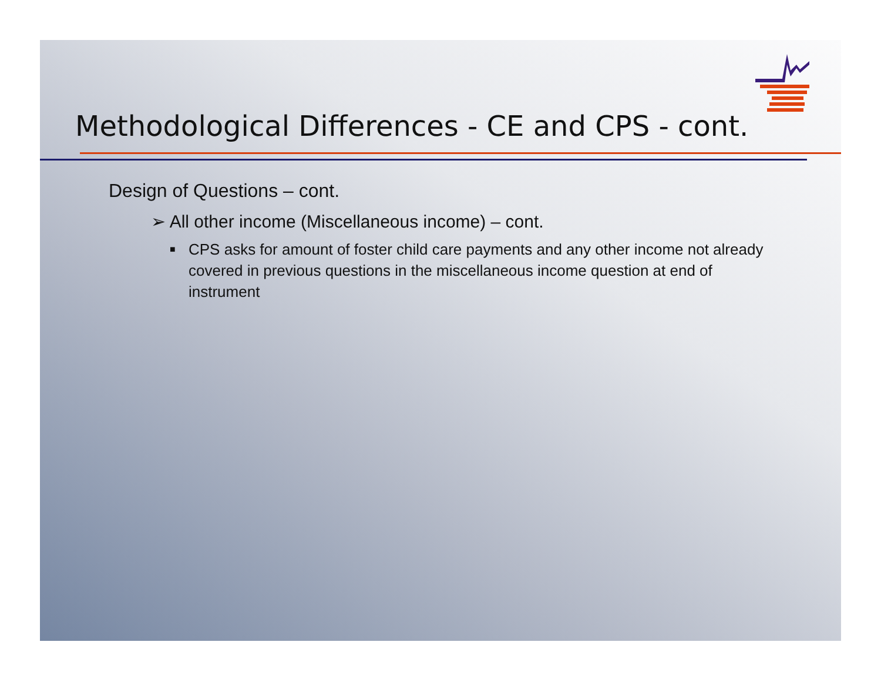Methodological Differences - CE and CPS - cont.
Design of Questions – cont.
➢ All other income (Miscellaneous income) – cont.
■ CPS asks for amount of foster child care payments and any other income not already covered in previous questions in the miscellaneous income question at end of instrument